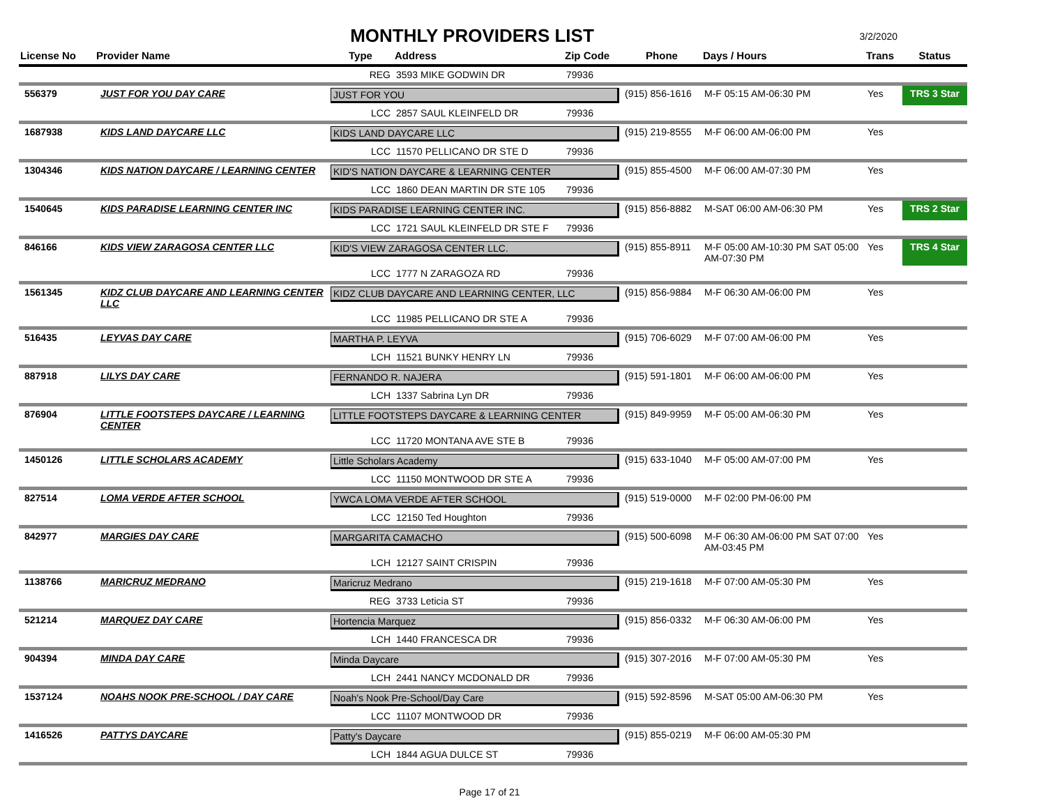MONTHLY PROVIDERS LIST
3/2/2020
| License No | Provider Name | Type | Address | Zip Code | Phone | Days / Hours | Trans | Status |
| --- | --- | --- | --- | --- | --- | --- | --- | --- |
| | | REG | 3593 MIKE GODWIN DR | 79936 | | | | |
| 556379 | JUST FOR YOU DAY CARE | JUST FOR YOU | | | (915) 856-1616 | M-F 05:15 AM-06:30 PM | Yes | TRS 3 Star |
| | | LCC | 2857 SAUL KLEINFELD DR | 79936 | | | | |
| 1687938 | KIDS LAND DAYCARE LLC | KIDS LAND DAYCARE LLC | | | (915) 219-8555 | M-F 06:00 AM-06:00 PM | Yes | |
| | | LCC | 11570 PELLICANO DR STE D | 79936 | | | | |
| 1304346 | KIDS NATION DAYCARE / LEARNING CENTER | KID'S NATION DAYCARE & LEARNING CENTER | | | (915) 855-4500 | M-F 06:00 AM-07:30 PM | Yes | |
| | | LCC | 1860 DEAN MARTIN DR STE 105 | 79936 | | | | |
| 1540645 | KIDS PARADISE LEARNING CENTER INC | KIDS PARADISE LEARNING CENTER INC. | | | (915) 856-8882 | M-SAT 06:00 AM-06:30 PM | Yes | TRS 2 Star |
| | | LCC | 1721 SAUL KLEINFELD DR STE F | 79936 | | | | |
| 846166 | KIDS VIEW ZARAGOSA CENTER LLC | KID'S VIEW ZARAGOSA CENTER LLC. | | | (915) 855-8911 | M-F 05:00 AM-10:30 PM SAT 05:00 AM-07:30 PM | Yes | TRS 4 Star |
| | | LCC | 1777 N ZARAGOZA RD | 79936 | | | | |
| 1561345 | KIDZ CLUB DAYCARE AND LEARNING CENTER LLC | KIDZ CLUB DAYCARE AND LEARNING CENTER, LLC | | | (915) 856-9884 | M-F 06:30 AM-06:00 PM | Yes | |
| | | LCC | 11985 PELLICANO DR STE A | 79936 | | | | |
| 516435 | LEYVAS DAY CARE | MARTHA P. LEYVA | | | (915) 706-6029 | M-F 07:00 AM-06:00 PM | Yes | |
| | | LCH | 11521 BUNKY HENRY LN | 79936 | | | | |
| 887918 | LILYS DAY CARE | FERNANDO R. NAJERA | | | (915) 591-1801 | M-F 06:00 AM-06:00 PM | Yes | |
| | | LCH | 1337 Sabrina Lyn DR | 79936 | | | | |
| 876904 | LITTLE FOOTSTEPS DAYCARE / LEARNING CENTER | LITTLE FOOTSTEPS DAYCARE & LEARNING CENTER | | | (915) 849-9959 | M-F 05:00 AM-06:30 PM | Yes | |
| | | LCC | 11720 MONTANA AVE STE B | 79936 | | | | |
| 1450126 | LITTLE SCHOLARS ACADEMY | Little Scholars Academy | | | (915) 633-1040 | M-F 05:00 AM-07:00 PM | Yes | |
| | | LCC | 11150 MONTWOOD DR STE A | 79936 | | | | |
| 827514 | LOMA VERDE AFTER SCHOOL | YWCA LOMA VERDE AFTER SCHOOL | | | (915) 519-0000 | M-F 02:00 PM-06:00 PM | | |
| | | LCC | 12150 Ted Houghton | 79936 | | | | |
| 842977 | MARGIES DAY CARE | MARGARITA CAMACHO | | | (915) 500-6098 | M-F 06:30 AM-06:00 PM SAT 07:00 AM-03:45 PM | Yes | |
| | | LCH | 12127 SAINT CRISPIN | 79936 | | | | |
| 1138766 | MARICRUZ MEDRANO | Maricruz Medrano | | | (915) 219-1618 | M-F 07:00 AM-05:30 PM | Yes | |
| | | REG | 3733 Leticia ST | 79936 | | | | |
| 521214 | MARQUEZ DAY CARE | Hortencia Marquez | | | (915) 856-0332 | M-F 06:30 AM-06:00 PM | Yes | |
| | | LCH | 1440 FRANCESCA DR | 79936 | | | | |
| 904394 | MINDA DAY CARE | Minda Daycare | | | (915) 307-2016 | M-F 07:00 AM-05:30 PM | Yes | |
| | | LCH | 2441 NANCY MCDONALD DR | 79936 | | | | |
| 1537124 | NOAHS NOOK PRE-SCHOOL / DAY CARE | Noah's Nook Pre-School/Day Care | | | (915) 592-8596 | M-SAT 05:00 AM-06:30 PM | Yes | |
| | | LCC | 11107 MONTWOOD DR | 79936 | | | | |
| 1416526 | PATTYS DAYCARE | Patty's Daycare | | | (915) 855-0219 | M-F 06:00 AM-05:30 PM | | |
| | | LCH | 1844 AGUA DULCE ST | 79936 | | | | |
Page 17 of 21